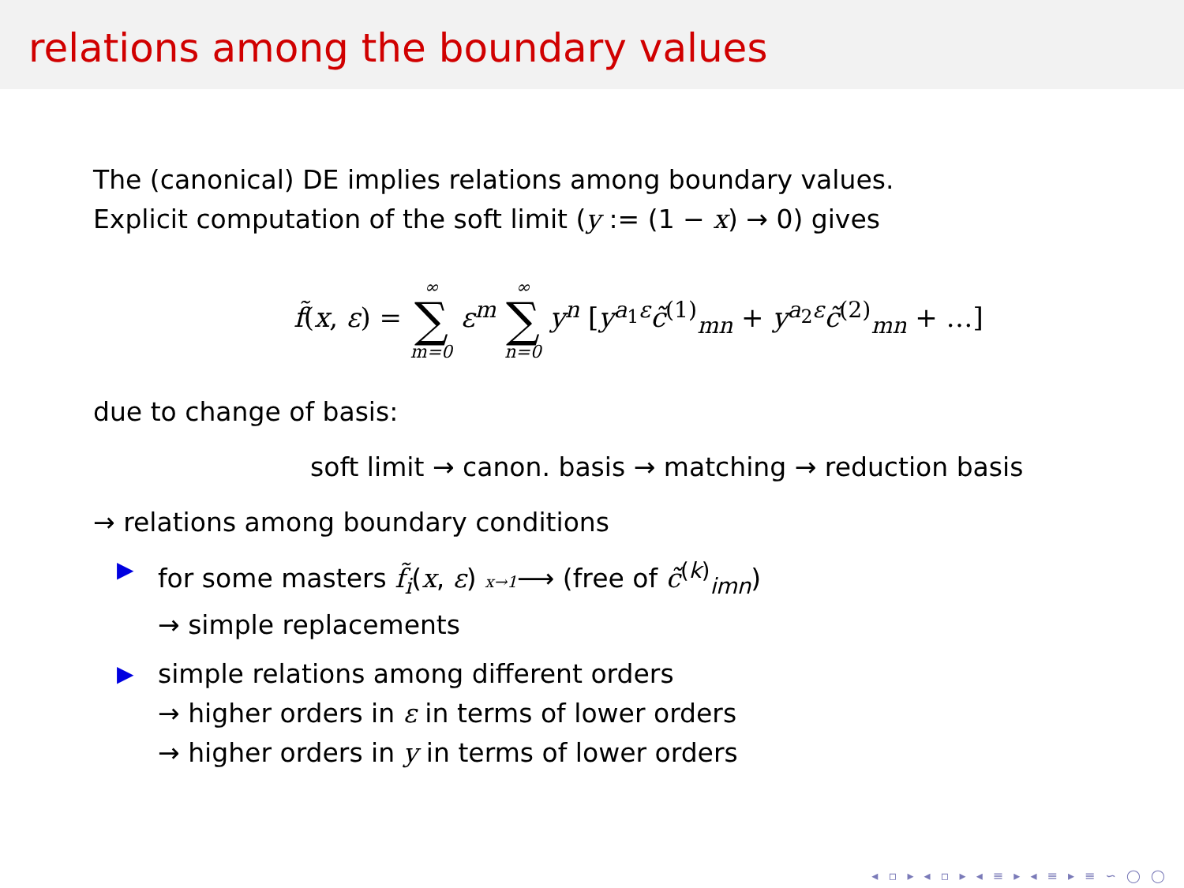relations among the boundary values
The (canonical) DE implies relations among boundary values.
Explicit computation of the soft limit (y := (1 − x) → 0) gives
f̃(x, ε) = ∞ ∑ m=0 ε<sup>m</sup> ∞ ∑ n=0 y<sup>n</sup> [y<sup>a<sub>1</sub>ε</sup>c̃<sup>(1)</sup><sub>mn</sub> + y<sup>a<sub>2</sub>ε</sup>c̃<sup>(2)</sup><sub>mn</sub> + …]
due to change of basis:
soft limit → canon. basis → matching → reduction basis
→ relations among boundary conditions
▶ for some masters f̃<sub>i</sub>(x, ε) x→1⟶ (free of c̃<sup>(k)</sup><sub>imn</sub>)
→ simple replacements
▶ simple relations among different orders
→ higher orders in ε in terms of lower orders
→ higher orders in y in terms of lower orders
◂ ▫ ▸ ◂ ▫ ▸ ◂ ≡ ▸ ◂ ≡ ▸ ≡ ∽ ◯ ◯